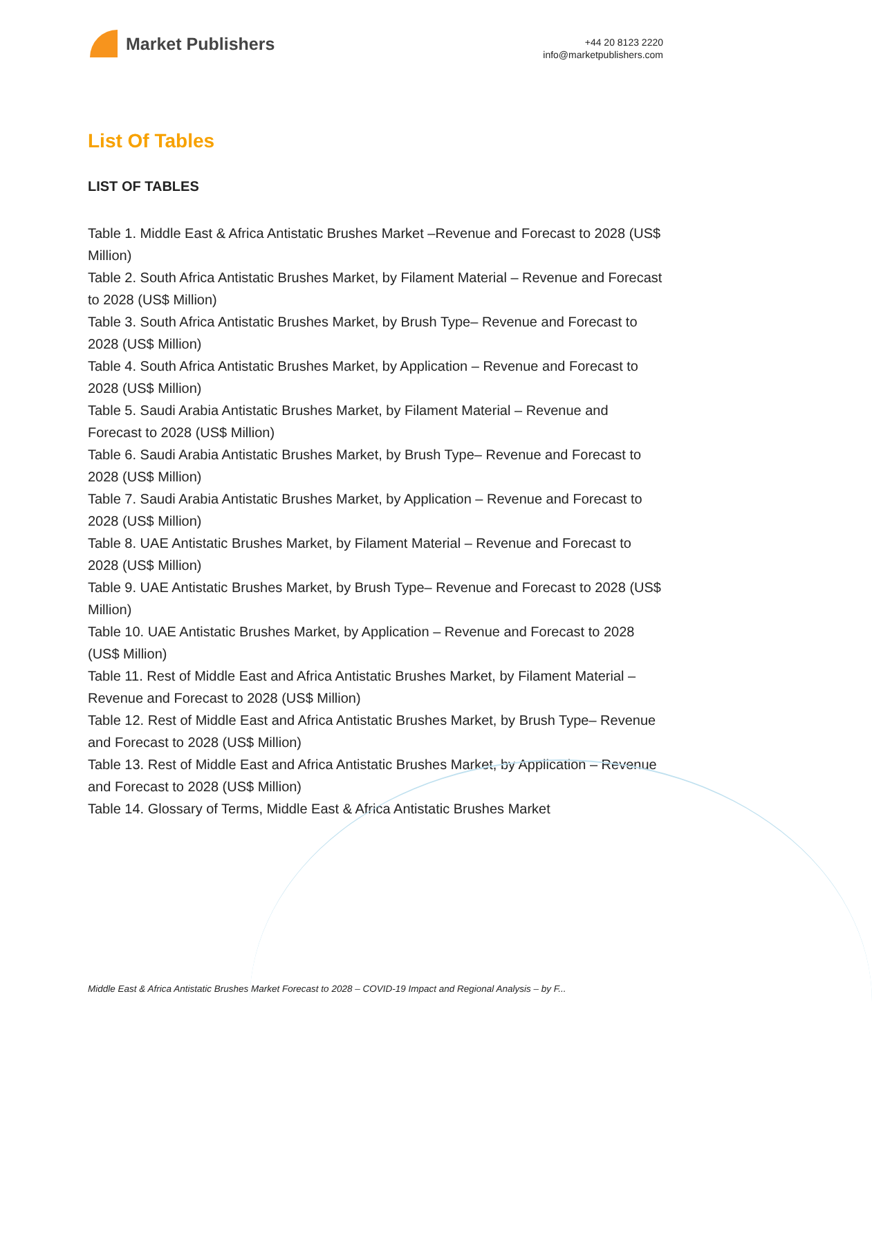Market Publishers
+44 20 8123 2220
info@marketpublishers.com
List Of Tables
LIST OF TABLES
Table 1. Middle East & Africa Antistatic Brushes Market –Revenue and Forecast to 2028 (US$ Million)
Table 2. South Africa Antistatic Brushes Market, by Filament Material – Revenue and Forecast to 2028 (US$ Million)
Table 3. South Africa Antistatic Brushes Market, by Brush Type– Revenue and Forecast to 2028 (US$ Million)
Table 4. South Africa Antistatic Brushes Market, by Application – Revenue and Forecast to 2028 (US$ Million)
Table 5. Saudi Arabia Antistatic Brushes Market, by Filament Material – Revenue and Forecast to 2028 (US$ Million)
Table 6. Saudi Arabia Antistatic Brushes Market, by Brush Type– Revenue and Forecast to 2028 (US$ Million)
Table 7. Saudi Arabia Antistatic Brushes Market, by Application – Revenue and Forecast to 2028 (US$ Million)
Table 8. UAE Antistatic Brushes Market, by Filament Material – Revenue and Forecast to 2028 (US$ Million)
Table 9. UAE Antistatic Brushes Market, by Brush Type– Revenue and Forecast to 2028 (US$ Million)
Table 10. UAE Antistatic Brushes Market, by Application – Revenue and Forecast to 2028 (US$ Million)
Table 11. Rest of Middle East and Africa Antistatic Brushes Market, by Filament Material – Revenue and Forecast to 2028 (US$ Million)
Table 12. Rest of Middle East and Africa Antistatic Brushes Market, by Brush Type– Revenue and Forecast to 2028 (US$ Million)
Table 13. Rest of Middle East and Africa Antistatic Brushes Market, by Application – Revenue and Forecast to 2028 (US$ Million)
Table 14. Glossary of Terms, Middle East & Africa Antistatic Brushes Market
Middle East & Africa Antistatic Brushes Market Forecast to 2028 – COVID-19 Impact and Regional Analysis – by F...